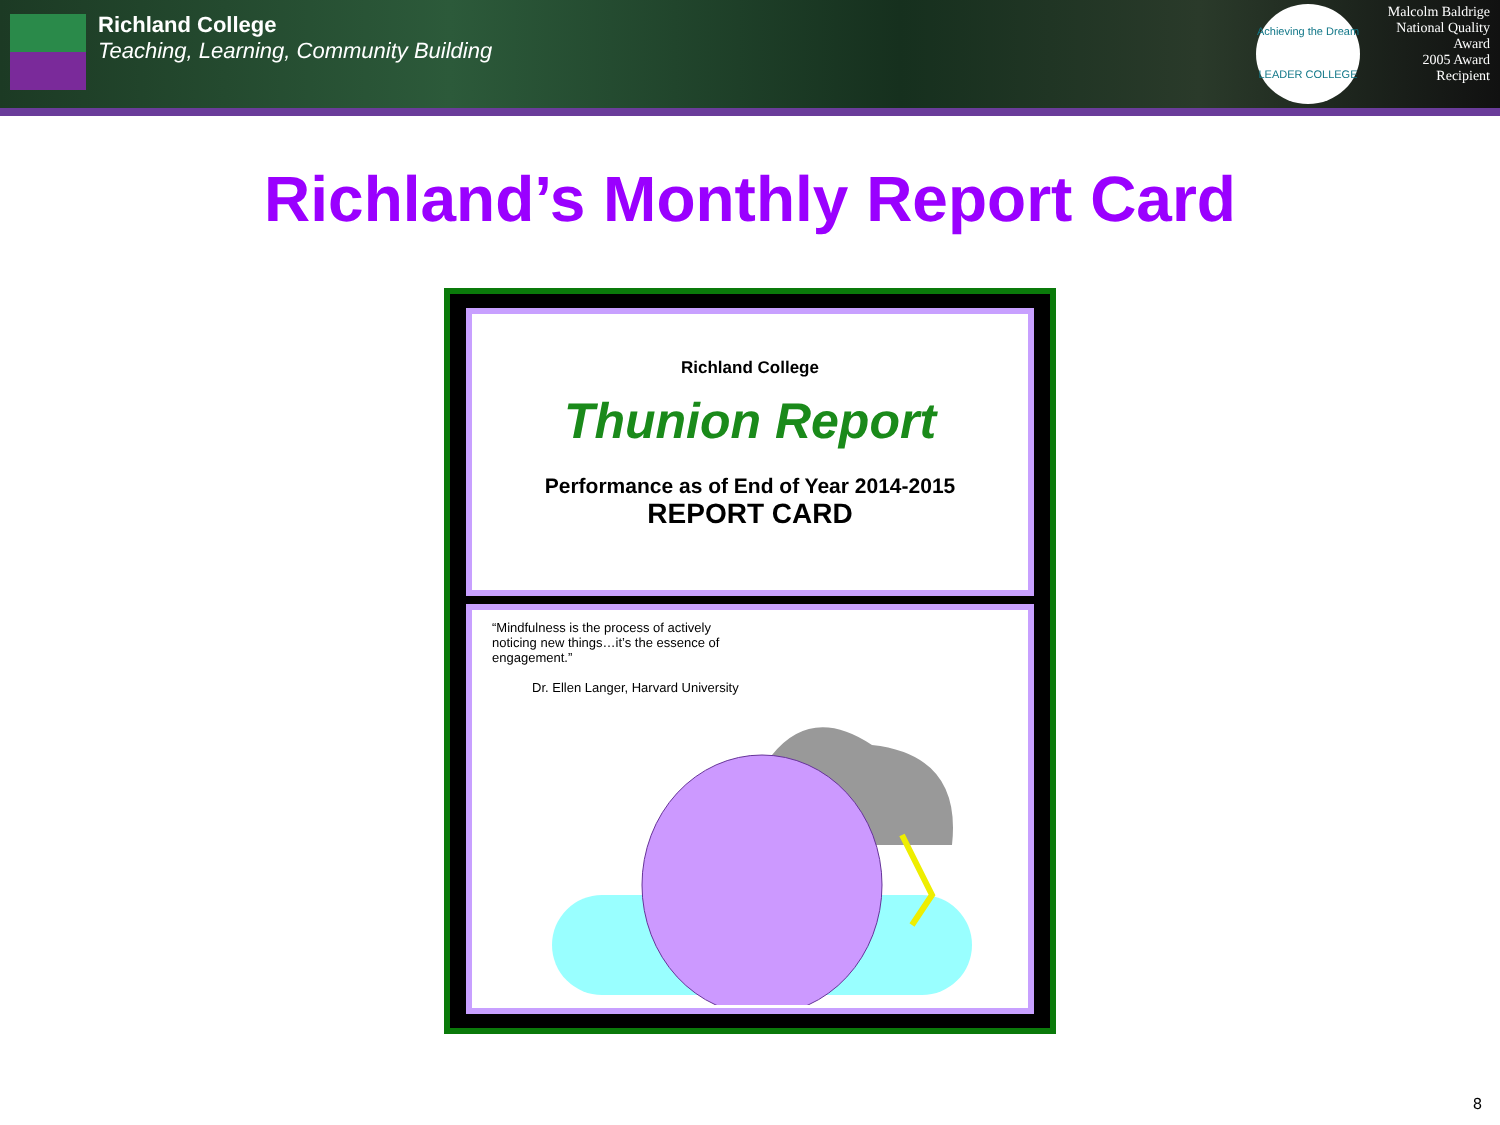Richland College
Teaching, Learning, Community Building
Achieving the Dream
LEADER COLLEGE
Malcolm Baldrige
National Quality Award
2005 Award Recipient
Richland’s Monthly Report Card
Richland College
Thunion Report
Performance as of End of Year 2014-2015
REPORT CARD
“Mindfulness is the process of actively
noticing new things…it’s the essence of
engagement.”
Dr. Ellen Langer, Harvard University
8